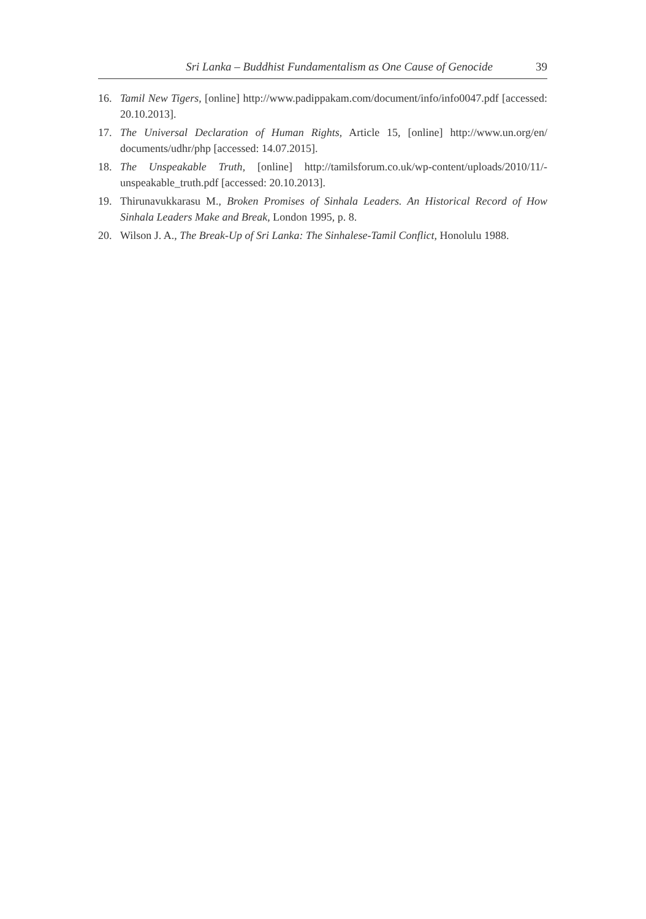Sri Lanka – Buddhist Fundamentalism as One Cause of Genocide 39
16. Tamil New Tigers, [online] http://www.padippakam.com/document/info/info0047.pdf [accessed: 20.10.2013].
17. The Universal Declaration of Human Rights, Article 15, [online] http://www.un.org/en/ documents/udhr/php [accessed: 14.07.2015].
18. The Unspeakable Truth, [online] http://tamilsforum.co.uk/wp-content/uploads/2010/11/-unspeakable_truth.pdf [accessed: 20.10.2013].
19. Thirunavukkarasu M., Broken Promises of Sinhala Leaders. An Historical Record of How Sinhala Leaders Make and Break, London 1995, p. 8.
20. Wilson J. A., The Break-Up of Sri Lanka: The Sinhalese-Tamil Conflict, Honolulu 1988.